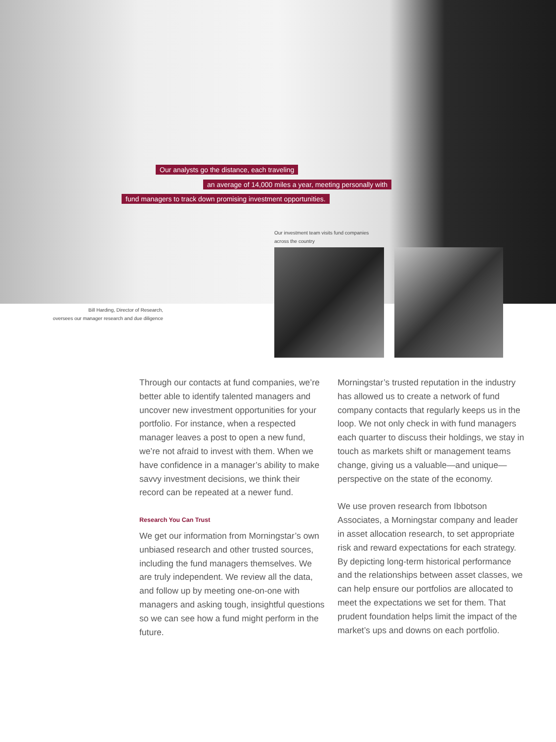Our analysts go the distance, each traveling
an average of 14,000 miles a year, meeting personally with
fund managers to track down promising investment opportunities.
Our investment team visits fund companies
across the country
Bill Harding, Director of Research,
oversees our manager research and due diligence
Through our contacts at fund companies, we’re better able to identify talented managers and uncover new investment opportunities for your portfolio. For instance, when a respected manager leaves a post to open a new fund, we’re not afraid to invest with them. When we have confidence in a manager’s ability to make savvy investment decisions, we think their record can be repeated at a newer fund.
Research You Can Trust
We get our information from Morningstar’s own unbiased research and other trusted sources, including the fund managers themselves. We are truly independent. We review all the data, and follow up by meeting one-on-one with managers and asking tough, insightful questions so we can see how a fund might perform in the future.
Morningstar’s trusted reputation in the industry has allowed us to create a network of fund company contacts that regularly keeps us in the loop. We not only check in with fund managers each quarter to discuss their holdings, we stay in touch as markets shift or management teams change, giving us a valuable—and unique—perspective on the state of the economy.
We use proven research from Ibbotson Associates, a Morningstar company and leader in asset allocation research, to set appropriate risk and reward expectations for each strategy. By depicting long-term historical performance and the relationships between asset classes, we can help ensure our portfolios are allocated to meet the expectations we set for them. That prudent foundation helps limit the impact of the market’s ups and downs on each portfolio.